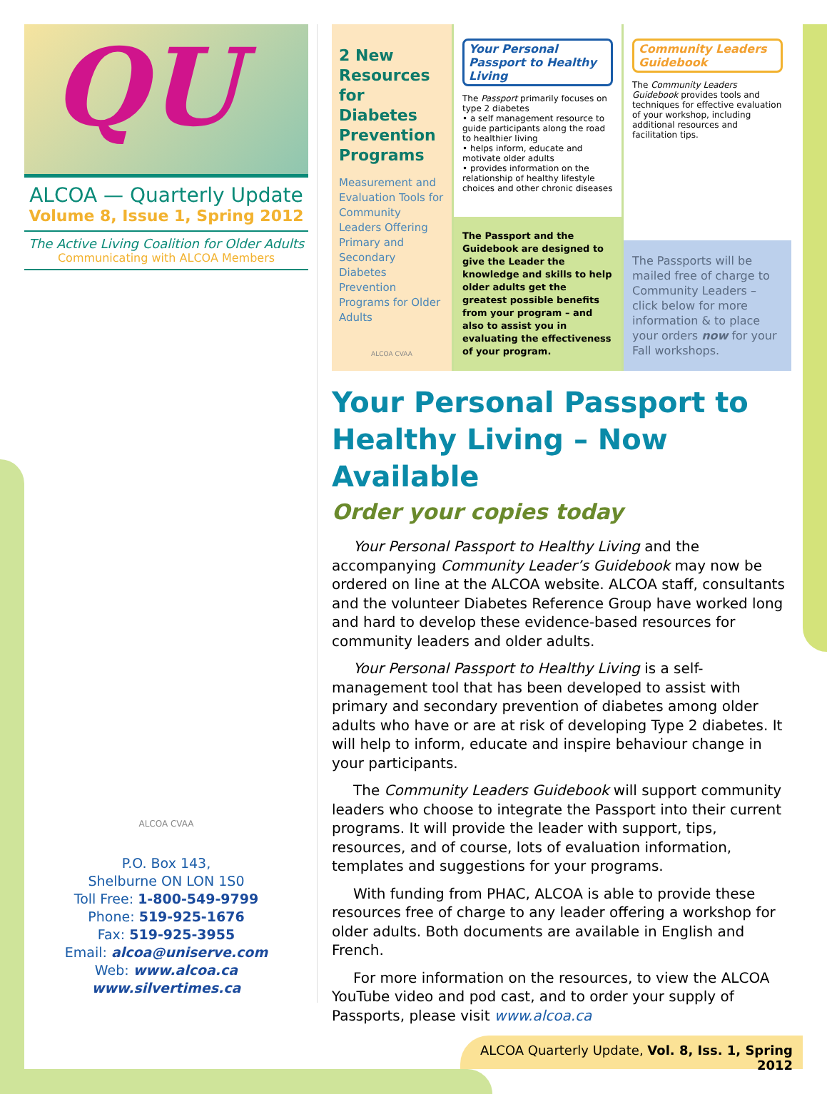QU
ALCOA — Quarterly Update
Volume 8, Issue 1, Spring 2012
The Active Living Coalition for Older Adults
Communicating with ALCOA Members
ALCOA CVAA
P.O. Box 143,
Shelburne ON LON 1S0
Toll Free: 1-800-549-9799
Phone: 519-925-1676
Fax: 519-925-3955
Email: alcoa@uniserve.com
Web: www.alcoa.ca
www.silvertimes.ca
2 New Resources for Diabetes Prevention Programs
Measurement and Evaluation Tools for Community Leaders Offering Primary and Secondary Diabetes Prevention Programs for Older Adults
ALCOA CVAA
Your Personal Passport to Healthy Living
The Passport primarily focuses on type 2 diabetes
• a self management resource to guide participants along the road to healthier living
• helps inform, educate and motivate older adults
• provides information on the relationship of healthy lifestyle choices and other chronic diseases
The Passport and the Guidebook are designed to give the Leader the knowledge and skills to help older adults get the greatest possible benefits from your program – and also to assist you in evaluating the effectiveness of your program.
Community Leaders Guidebook
The Community Leaders Guidebook provides tools and techniques for effective evaluation of your workshop, including additional resources and facilitation tips.
The Passports will be mailed free of charge to Community Leaders – click below for more information & to place your orders now for your Fall workshops.
Your Personal Passport to Healthy Living – Now Available
Order your copies today
Your Personal Passport to Healthy Living and the accompanying Community Leader’s Guidebook may now be ordered on line at the ALCOA website. ALCOA staff, consultants and the volunteer Diabetes Reference Group have worked long and hard to develop these evidence-based resources for community leaders and older adults.
Your Personal Passport to Healthy Living is a self-management tool that has been developed to assist with primary and secondary prevention of diabetes among older adults who have or are at risk of developing Type 2 diabetes. It will help to inform, educate and inspire behaviour change in your participants.
The Community Leaders Guidebook will support community leaders who choose to integrate the Passport into their current programs. It will provide the leader with support, tips, resources, and of course, lots of evaluation information, templates and suggestions for your programs.
With funding from PHAC, ALCOA is able to provide these resources free of charge to any leader offering a workshop for older adults. Both documents are available in English and French.
For more information on the resources, to view the ALCOA YouTube video and pod cast, and to order your supply of Passports, please visit www.alcoa.ca
ALCOA Quarterly Update, Vol. 8, Iss. 1, Spring 2012